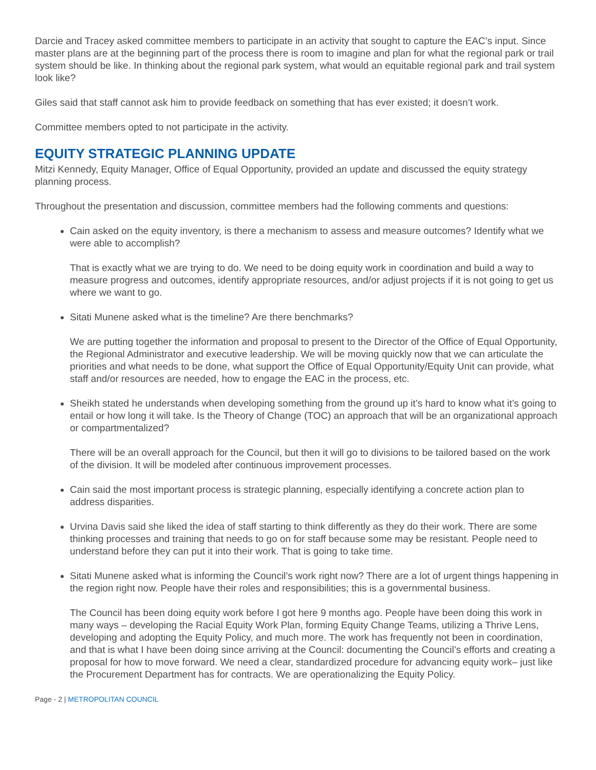Darcie and Tracey asked committee members to participate in an activity that sought to capture the EAC’s input. Since master plans are at the beginning part of the process there is room to imagine and plan for what the regional park or trail system should be like. In thinking about the regional park system, what would an equitable regional park and trail system look like?
Giles said that staff cannot ask him to provide feedback on something that has ever existed; it doesn’t work.
Committee members opted to not participate in the activity.
EQUITY STRATEGIC PLANNING UPDATE
Mitzi Kennedy, Equity Manager, Office of Equal Opportunity, provided an update and discussed the equity strategy planning process.
Throughout the presentation and discussion, committee members had the following comments and questions:
Cain asked on the equity inventory, is there a mechanism to assess and measure outcomes? Identify what we were able to accomplish?
That is exactly what we are trying to do. We need to be doing equity work in coordination and build a way to measure progress and outcomes, identify appropriate resources, and/or adjust projects if it is not going to get us where we want to go.
Sitati Munene asked what is the timeline? Are there benchmarks?
We are putting together the information and proposal to present to the Director of the Office of Equal Opportunity, the Regional Administrator and executive leadership. We will be moving quickly now that we can articulate the priorities and what needs to be done, what support the Office of Equal Opportunity/Equity Unit can provide, what staff and/or resources are needed, how to engage the EAC in the process, etc.
Sheikh stated he understands when developing something from the ground up it’s hard to know what it’s going to entail or how long it will take. Is the Theory of Change (TOC) an approach that will be an organizational approach or compartmentalized?
There will be an overall approach for the Council, but then it will go to divisions to be tailored based on the work of the division. It will be modeled after continuous improvement processes.
Cain said the most important process is strategic planning, especially identifying a concrete action plan to address disparities.
Urvina Davis said she liked the idea of staff starting to think differently as they do their work. There are some thinking processes and training that needs to go on for staff because some may be resistant. People need to understand before they can put it into their work. That is going to take time.
Sitati Munene asked what is informing the Council’s work right now? There are a lot of urgent things happening in the region right now. People have their roles and responsibilities; this is a governmental business.
The Council has been doing equity work before I got here 9 months ago. People have been doing this work in many ways – developing the Racial Equity Work Plan, forming Equity Change Teams, utilizing a Thrive Lens, developing and adopting the Equity Policy, and much more. The work has frequently not been in coordination, and that is what I have been doing since arriving at the Council: documenting the Council’s efforts and creating a proposal for how to move forward. We need a clear, standardized procedure for advancing equity work– just like the Procurement Department has for contracts. We are operationalizing the Equity Policy.
Page - 2 | METROPOLITAN COUNCIL